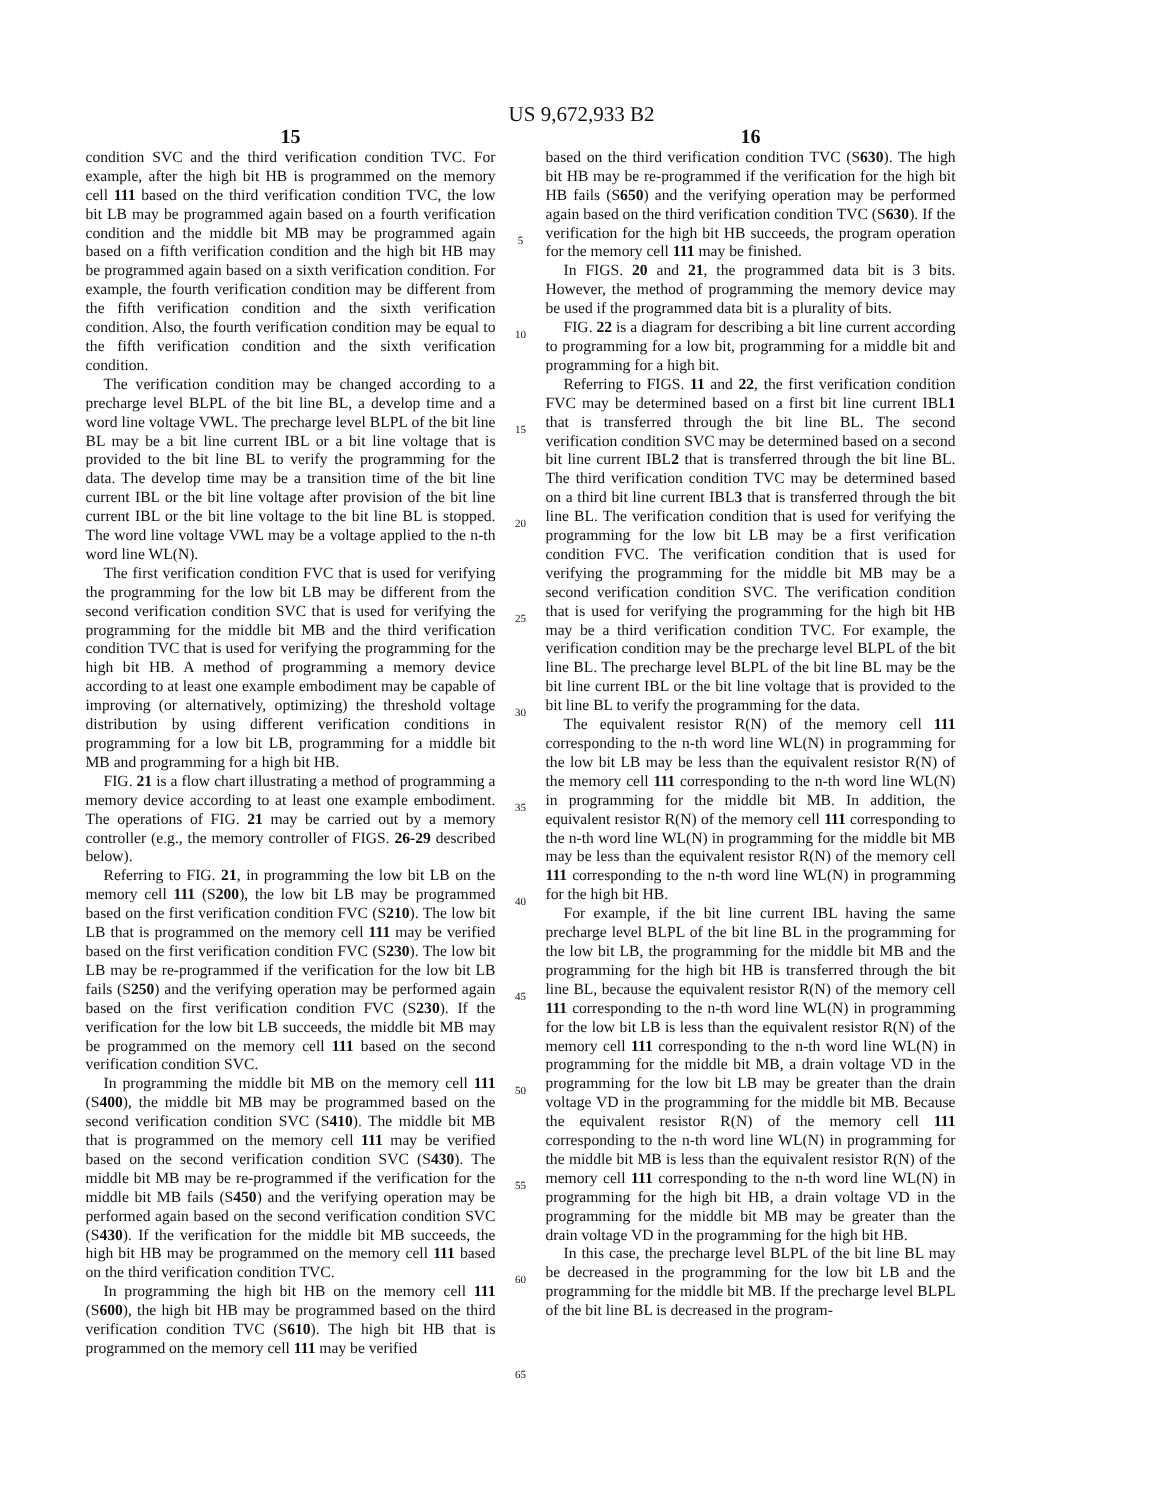US 9,672,933 B2
15
condition SVC and the third verification condition TVC. For example, after the high bit HB is programmed on the memory cell 111 based on the third verification condition TVC, the low bit LB may be programmed again based on a fourth verification condition and the middle bit MB may be programmed again based on a fifth verification condition and the high bit HB may be programmed again based on a sixth verification condition. For example, the fourth verification condition may be different from the fifth verification condition and the sixth verification condition. Also, the fourth verification condition may be equal to the fifth verification condition and the sixth verification condition.
The verification condition may be changed according to a precharge level BLPL of the bit line BL, a develop time and a word line voltage VWL. The precharge level BLPL of the bit line BL may be a bit line current IBL or a bit line voltage that is provided to the bit line BL to verify the programming for the data. The develop time may be a transition time of the bit line current IBL or the bit line voltage after provision of the bit line current IBL or the bit line voltage to the bit line BL is stopped. The word line voltage VWL may be a voltage applied to the n-th word line WL(N).
The first verification condition FVC that is used for verifying the programming for the low bit LB may be different from the second verification condition SVC that is used for verifying the programming for the middle bit MB and the third verification condition TVC that is used for verifying the programming for the high bit HB. A method of programming a memory device according to at least one example embodiment may be capable of improving (or alternatively, optimizing) the threshold voltage distribution by using different verification conditions in programming for a low bit LB, programming for a middle bit MB and programming for a high bit HB.
FIG. 21 is a flow chart illustrating a method of programming a memory device according to at least one example embodiment. The operations of FIG. 21 may be carried out by a memory controller (e.g., the memory controller of FIGS. 26-29 described below).
Referring to FIG. 21, in programming the low bit LB on the memory cell 111 (S200), the low bit LB may be programmed based on the first verification condition FVC (S210). The low bit LB that is programmed on the memory cell 111 may be verified based on the first verification condition FVC (S230). The low bit LB may be re-programmed if the verification for the low bit LB fails (S250) and the verifying operation may be performed again based on the first verification condition FVC (S230). If the verification for the low bit LB succeeds, the middle bit MB may be programmed on the memory cell 111 based on the second verification condition SVC.
In programming the middle bit MB on the memory cell 111 (S400), the middle bit MB may be programmed based on the second verification condition SVC (S410). The middle bit MB that is programmed on the memory cell 111 may be verified based on the second verification condition SVC (S430). The middle bit MB may be re-programmed if the verification for the middle bit MB fails (S450) and the verifying operation may be performed again based on the second verification condition SVC (S430). If the verification for the middle bit MB succeeds, the high bit HB may be programmed on the memory cell 111 based on the third verification condition TVC.
In programming the high bit HB on the memory cell 111 (S600), the high bit HB may be programmed based on the third verification condition TVC (S610). The high bit HB that is programmed on the memory cell 111 may be verified
5
10
15
20
25
30
35
40
45
50
55
60
65
16
based on the third verification condition TVC (S630). The high bit HB may be re-programmed if the verification for the high bit HB fails (S650) and the verifying operation may be performed again based on the third verification condition TVC (S630). If the verification for the high bit HB succeeds, the program operation for the memory cell 111 may be finished.
In FIGS. 20 and 21, the programmed data bit is 3 bits. However, the method of programming the memory device may be used if the programmed data bit is a plurality of bits.
FIG. 22 is a diagram for describing a bit line current according to programming for a low bit, programming for a middle bit and programming for a high bit.
Referring to FIGS. 11 and 22, the first verification condition FVC may be determined based on a first bit line current IBL1 that is transferred through the bit line BL. The second verification condition SVC may be determined based on a second bit line current IBL2 that is transferred through the bit line BL. The third verification condition TVC may be determined based on a third bit line current IBL3 that is transferred through the bit line BL. The verification condition that is used for verifying the programming for the low bit LB may be a first verification condition FVC. The verification condition that is used for verifying the programming for the middle bit MB may be a second verification condition SVC. The verification condition that is used for verifying the programming for the high bit HB may be a third verification condition TVC. For example, the verification condition may be the precharge level BLPL of the bit line BL. The precharge level BLPL of the bit line BL may be the bit line current IBL or the bit line voltage that is provided to the bit line BL to verify the programming for the data.
The equivalent resistor R(N) of the memory cell 111 corresponding to the n-th word line WL(N) in programming for the low bit LB may be less than the equivalent resistor R(N) of the memory cell 111 corresponding to the n-th word line WL(N) in programming for the middle bit MB. In addition, the equivalent resistor R(N) of the memory cell 111 corresponding to the n-th word line WL(N) in programming for the middle bit MB may be less than the equivalent resistor R(N) of the memory cell 111 corresponding to the n-th word line WL(N) in programming for the high bit HB.
For example, if the bit line current IBL having the same precharge level BLPL of the bit line BL in the programming for the low bit LB, the programming for the middle bit MB and the programming for the high bit HB is transferred through the bit line BL, because the equivalent resistor R(N) of the memory cell 111 corresponding to the n-th word line WL(N) in programming for the low bit LB is less than the equivalent resistor R(N) of the memory cell 111 corresponding to the n-th word line WL(N) in programming for the middle bit MB, a drain voltage VD in the programming for the low bit LB may be greater than the drain voltage VD in the programming for the middle bit MB. Because the equivalent resistor R(N) of the memory cell 111 corresponding to the n-th word line WL(N) in programming for the middle bit MB is less than the equivalent resistor R(N) of the memory cell 111 corresponding to the n-th word line WL(N) in programming for the high bit HB, a drain voltage VD in the programming for the middle bit MB may be greater than the drain voltage VD in the programming for the high bit HB.
In this case, the precharge level BLPL of the bit line BL may be decreased in the programming for the low bit LB and the programming for the middle bit MB. If the precharge level BLPL of the bit line BL is decreased in the program-